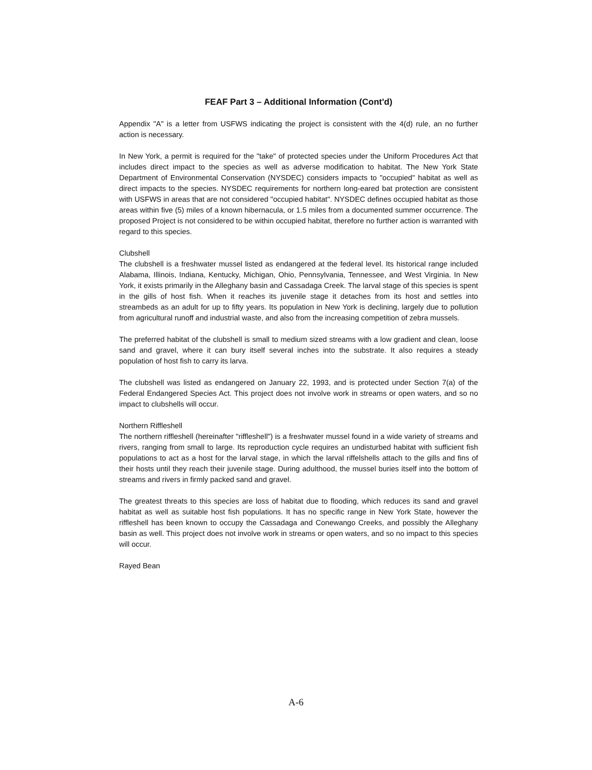FEAF Part 3 – Additional Information (Cont'd)
Appendix "A" is a letter from USFWS indicating the project is consistent with the 4(d) rule, an no further action is necessary.
In New York, a permit is required for the "take" of protected species under the Uniform Procedures Act that includes direct impact to the species as well as adverse modification to habitat. The New York State Department of Environmental Conservation (NYSDEC) considers impacts to "occupied" habitat as well as direct impacts to the species. NYSDEC requirements for northern long-eared bat protection are consistent with USFWS in areas that are not considered "occupied habitat". NYSDEC defines occupied habitat as those areas within five (5) miles of a known hibernacula, or 1.5 miles from a documented summer occurrence. The proposed Project is not considered to be within occupied habitat, therefore no further action is warranted with regard to this species.
Clubshell
The clubshell is a freshwater mussel listed as endangered at the federal level. Its historical range included Alabama, Illinois, Indiana, Kentucky, Michigan, Ohio, Pennsylvania, Tennessee, and West Virginia. In New York, it exists primarily in the Alleghany basin and Cassadaga Creek. The larval stage of this species is spent in the gills of host fish. When it reaches its juvenile stage it detaches from its host and settles into streambeds as an adult for up to fifty years. Its population in New York is declining, largely due to pollution from agricultural runoff and industrial waste, and also from the increasing competition of zebra mussels.
The preferred habitat of the clubshell is small to medium sized streams with a low gradient and clean, loose sand and gravel, where it can bury itself several inches into the substrate. It also requires a steady population of host fish to carry its larva.
The clubshell was listed as endangered on January 22, 1993, and is protected under Section 7(a) of the Federal Endangered Species Act. This project does not involve work in streams or open waters, and so no impact to clubshells will occur.
Northern Riffleshell
The northern riffleshell (hereinafter "riffleshell") is a freshwater mussel found in a wide variety of streams and rivers, ranging from small to large. Its reproduction cycle requires an undisturbed habitat with sufficient fish populations to act as a host for the larval stage, in which the larval riffelshells attach to the gills and fins of their hosts until they reach their juvenile stage. During adulthood, the mussel buries itself into the bottom of streams and rivers in firmly packed sand and gravel.
The greatest threats to this species are loss of habitat due to flooding, which reduces its sand and gravel habitat as well as suitable host fish populations. It has no specific range in New York State, however the riffleshell has been known to occupy the Cassadaga and Conewango Creeks, and possibly the Alleghany basin as well. This project does not involve work in streams or open waters, and so no impact to this species will occur.
Rayed Bean
A-6